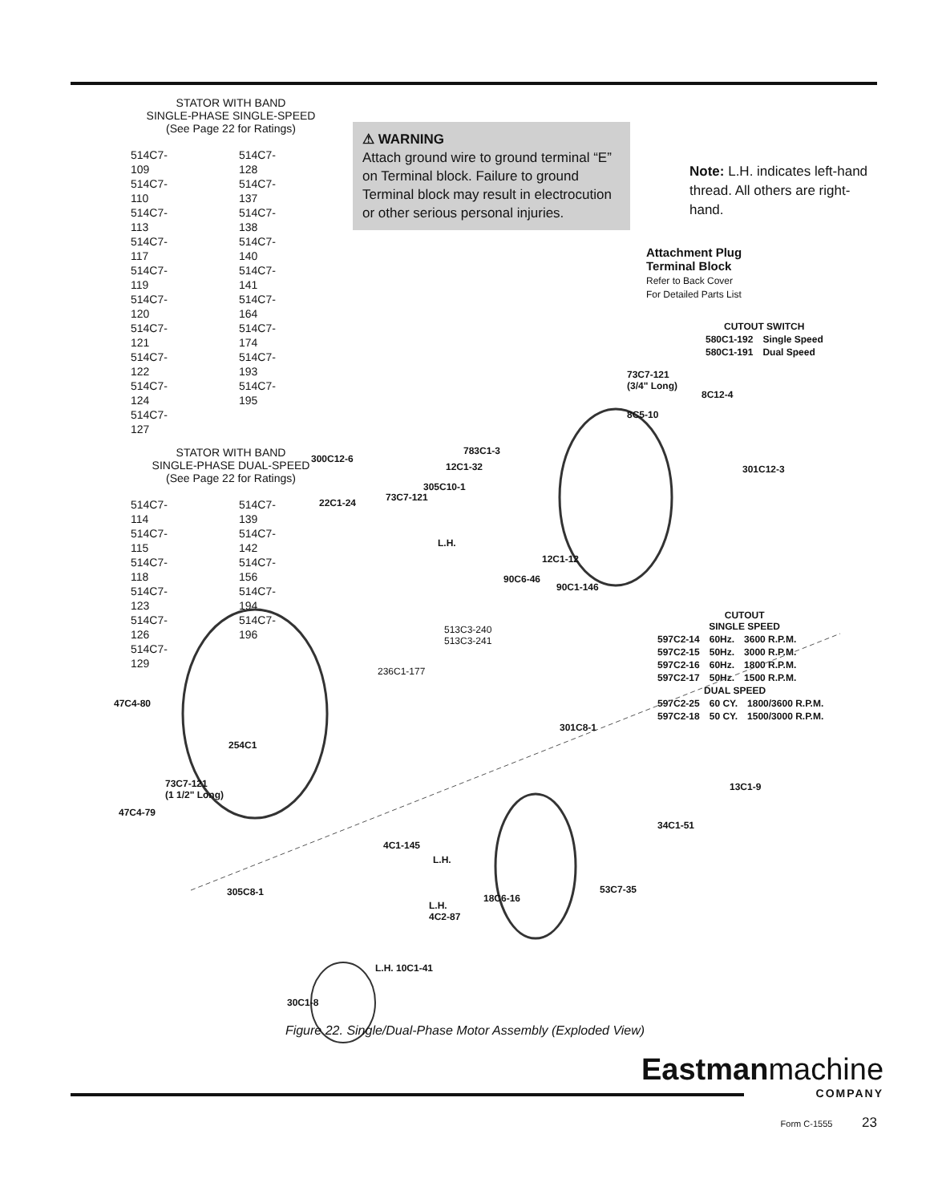STATOR WITH BAND
SINGLE-PHASE SINGLE-SPEED
(See Page 22 for Ratings)
| 514C7-109 | 514C7-128 |
| 514C7-110 | 514C7-137 |
| 514C7-113 | 514C7-138 |
| 514C7-117 | 514C7-140 |
| 514C7-119 | 514C7-141 |
| 514C7-120 | 514C7-164 |
| 514C7-121 | 514C7-174 |
| 514C7-122 | 514C7-193 |
| 514C7-124 | 514C7-195 |
| 514C7-127 | |
STATOR WITH BAND
SINGLE-PHASE DUAL-SPEED
(See Page 22 for Ratings)
| 514C7-114 | 514C7-139 |
| 514C7-115 | 514C7-142 |
| 514C7-118 | 514C7-156 |
| 514C7-123 | 514C7-194 |
| 514C7-126 | 514C7-196 |
| 514C7-129 | |
⚠ WARNING
Attach ground wire to ground terminal “E” on Terminal block. Failure to ground Terminal block may result in electrocution or other serious personal injuries.
Note: L.H. indicates left-hand thread. All others are right-hand.
Attachment Plug
Terminal Block
Refer to Back Cover
For Detailed Parts List
CUTOUT SWITCH
| 580C1-192 | Single Speed |
| 580C1-191 | Dual Speed |
CUTOUT
SINGLE SPEED
| 597C2-14 | 60Hz. | 3600 R.P.M. |
| 597C2-15 | 50Hz. | 3000 R.P.M. |
| 597C2-16 | 60Hz. | 1800 R.P.M. |
| 597C2-17 | 50Hz. | 1500 R.P.M. |
DUAL SPEED
| 597C2-25 | 60 CY. | 1800/3600 R.P.M. |
| 597C2-18 | 50 CY. | 1500/3000 R.P.M. |
300C12-6
22C1-24
783C1-3
12C1-32
305C10-1
73C7-121
73C7-121
(3/4" Long)
8C12-4
8C5-10
301C12-3
L.H.
12C1-12
90C6-46
90C1-146
513C3-240
513C3-241
236C1-177
47C4-80
254C1
301C8-1
73C7-121
(1 1/2" Long)
47C4-79
13C1-9
34C1-51
4C1-145
L.H.
53C7-35
305C8-1
18C6-16
L.H.
4C2-87
L.H. 10C1-41
30C1-8
Figure 22. Single/Dual-Phase Motor Assembly (Exploded View)
Eastmanmachine
COMPANY
Form C-1555 23